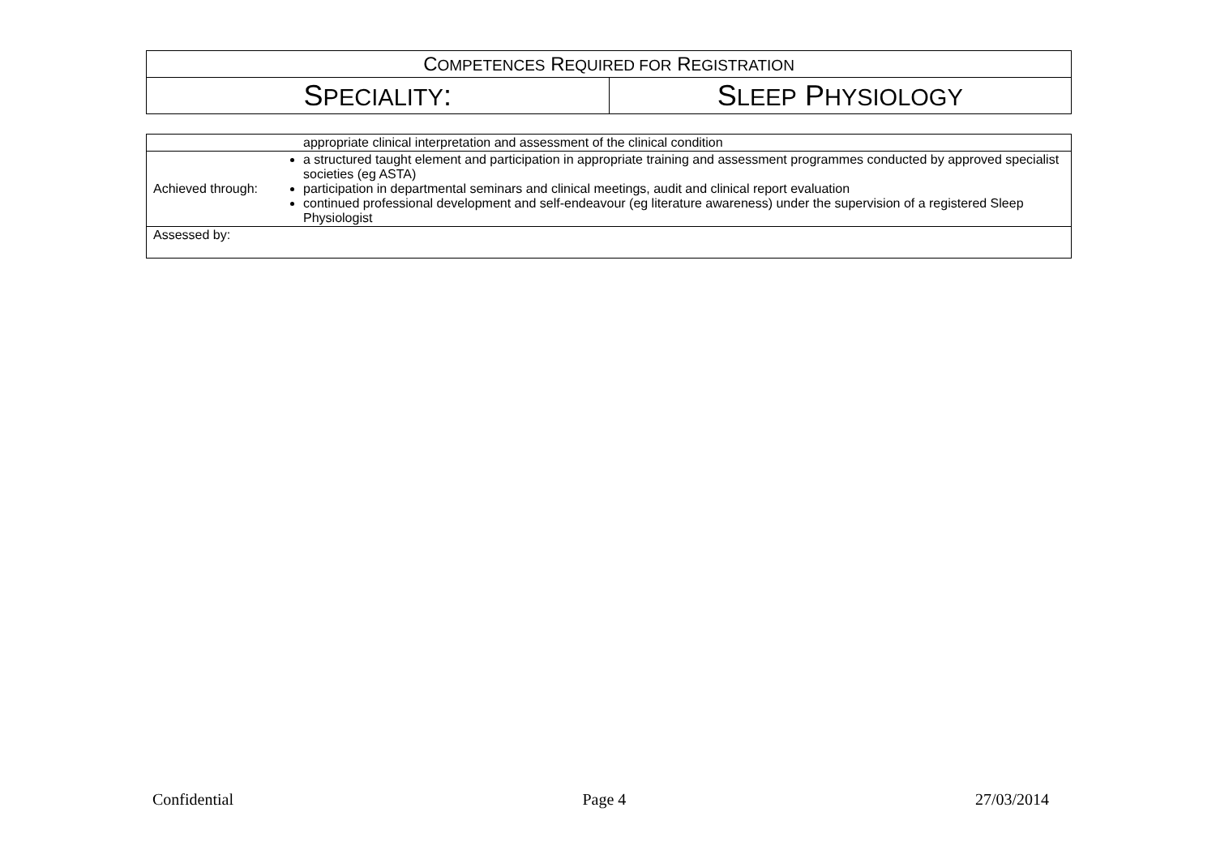| C OMPETENCES R EQUIRED FOR R EGISTRATION | |
| S PECIALITY : | S LEEP P HYSIOLOGY |
| | appropriate clinical interpretation and assessment of the clinical condition |
| Achieved through: | a structured taught element and participation in appropriate training and assessment programmes conducted by approved specialist societies (eg ASTA) participation in departmental seminars and clinical meetings, audit and clinical report evaluation continued professional development and self-endeavour (eg literature awareness) under the supervision of a registered Sleep Physiologist |
| Assessed by: | |
Confidential Page 4 27/03/2014